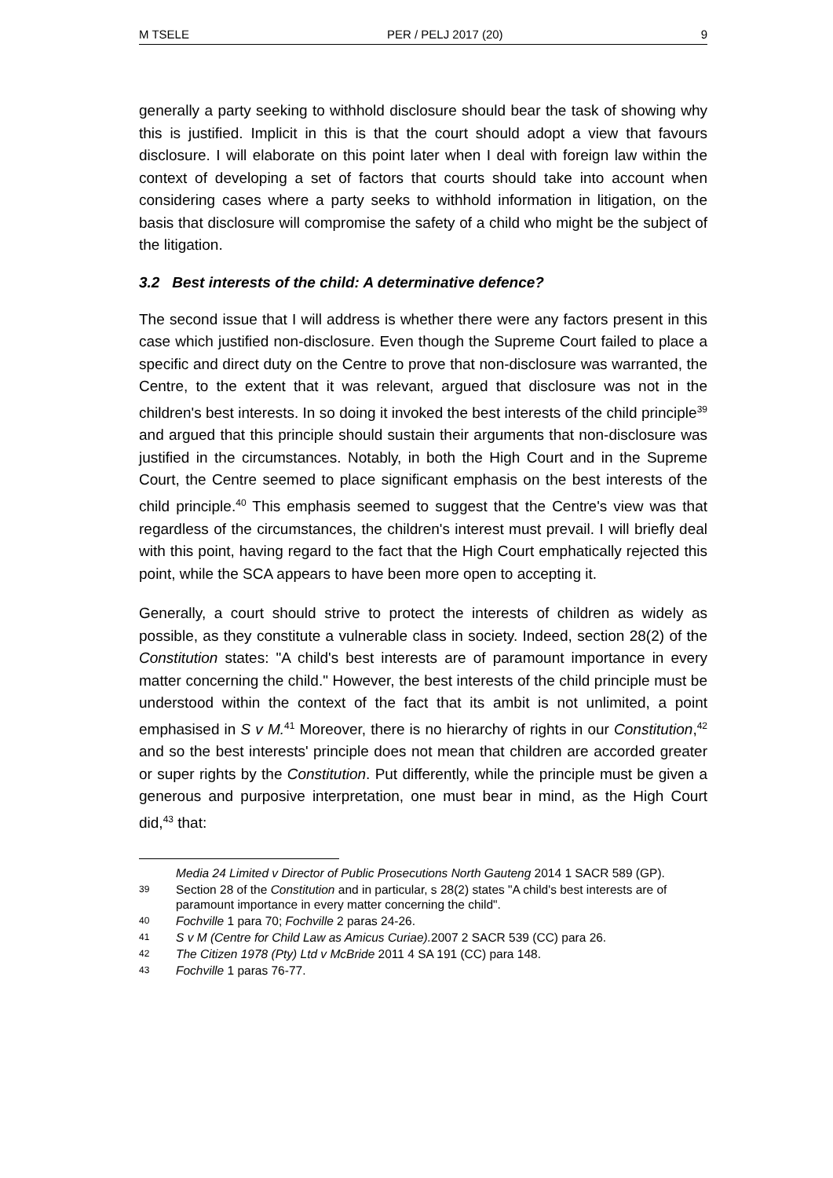M TSELE PER / PELJ 2017 (20) 9
generally a party seeking to withhold disclosure should bear the task of showing why this is justified. Implicit in this is that the court should adopt a view that favours disclosure. I will elaborate on this point later when I deal with foreign law within the context of developing a set of factors that courts should take into account when considering cases where a party seeks to withhold information in litigation, on the basis that disclosure will compromise the safety of a child who might be the subject of the litigation.
3.2 Best interests of the child: A determinative defence?
The second issue that I will address is whether there were any factors present in this case which justified non-disclosure. Even though the Supreme Court failed to place a specific and direct duty on the Centre to prove that non-disclosure was warranted, the Centre, to the extent that it was relevant, argued that disclosure was not in the children's best interests. In so doing it invoked the best interests of the child principle<sup>39</sup> and argued that this principle should sustain their arguments that non-disclosure was justified in the circumstances. Notably, in both the High Court and in the Supreme Court, the Centre seemed to place significant emphasis on the best interests of the child principle.<sup>40</sup> This emphasis seemed to suggest that the Centre's view was that regardless of the circumstances, the children's interest must prevail. I will briefly deal with this point, having regard to the fact that the High Court emphatically rejected this point, while the SCA appears to have been more open to accepting it.
Generally, a court should strive to protect the interests of children as widely as possible, as they constitute a vulnerable class in society. Indeed, section 28(2) of the Constitution states: "A child's best interests are of paramount importance in every matter concerning the child." However, the best interests of the child principle must be understood within the context of the fact that its ambit is not unlimited, a point emphasised in S v M.<sup>41</sup> Moreover, there is no hierarchy of rights in our Constitution,<sup>42</sup> and so the best interests' principle does not mean that children are accorded greater or super rights by the Constitution. Put differently, while the principle must be given a generous and purposive interpretation, one must bear in mind, as the High Court did,<sup>43</sup> that:
Media 24 Limited v Director of Public Prosecutions North Gauteng 2014 1 SACR 589 (GP).
39 Section 28 of the Constitution and in particular, s 28(2) states "A child's best interests are of paramount importance in every matter concerning the child".
40 Fochville 1 para 70; Fochville 2 paras 24-26.
41 S v M (Centre for Child Law as Amicus Curiae). 2007 2 SACR 539 (CC) para 26.
42 The Citizen 1978 (Pty) Ltd v McBride 2011 4 SA 191 (CC) para 148.
43 Fochville 1 paras 76-77.